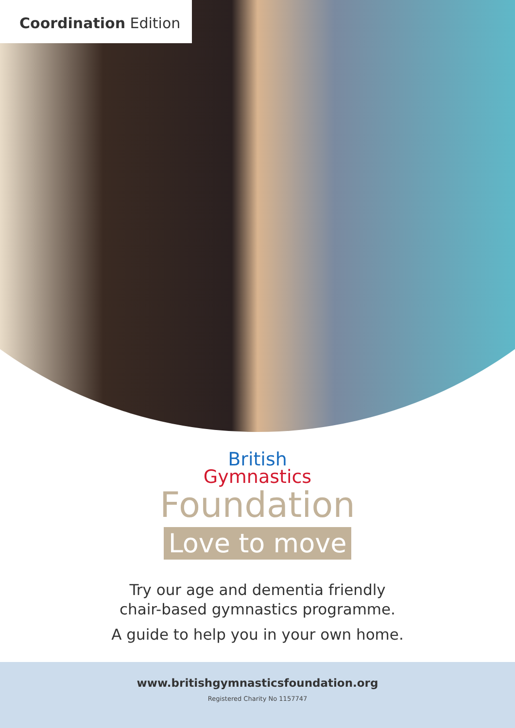Coordination Edition
British
Gymnastics
Foundation
Love to move
Try our age and dementia friendly
chair-based gymnastics programme.
A guide to help you in your own home.
www.britishgymnasticsfoundation.org
Registered Charity No 1157747